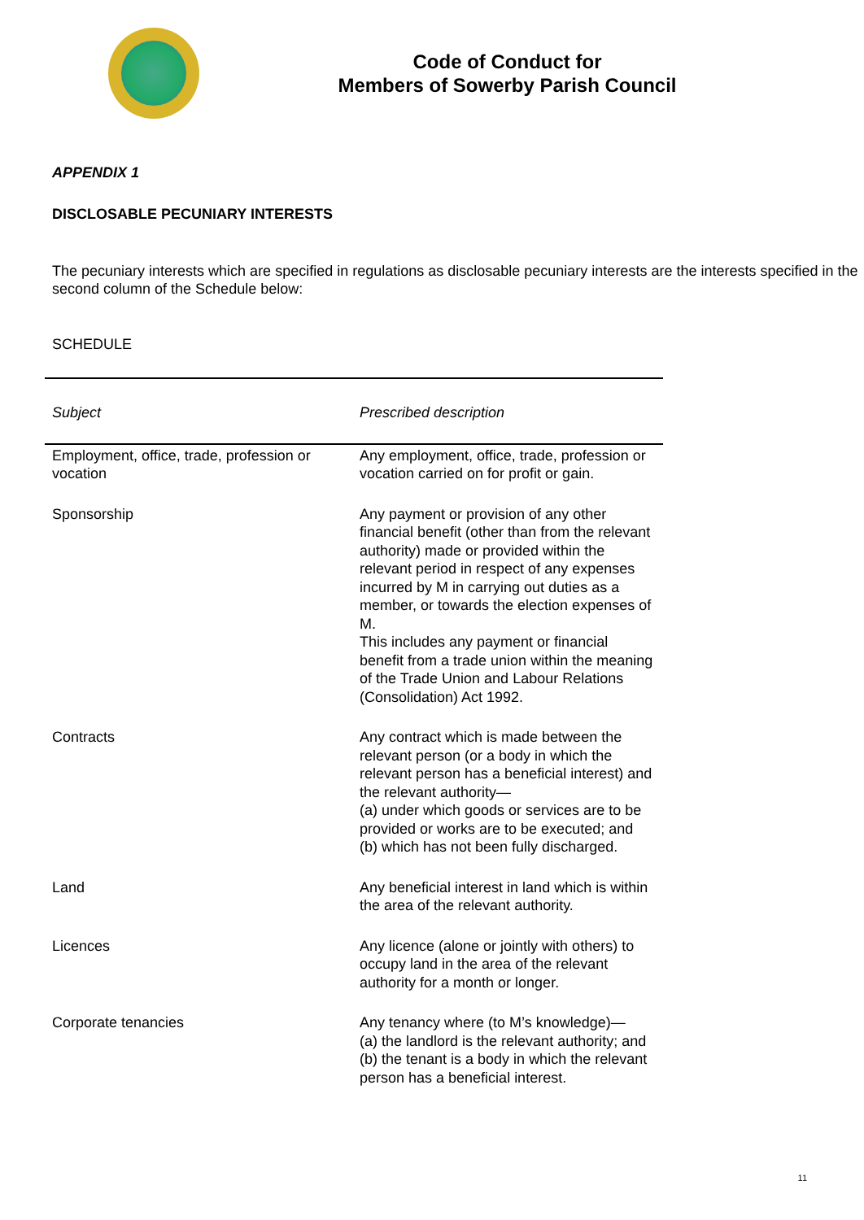Code of Conduct for
Members of Sowerby Parish Council
APPENDIX 1
DISCLOSABLE PECUNIARY INTERESTS
The pecuniary interests which are specified in regulations as disclosable pecuniary interests are the interests specified in the second column of the Schedule below:
SCHEDULE
| Subject | Prescribed description |
| --- | --- |
| Employment, office, trade, profession or vocation | Any employment, office, trade, profession or vocation carried on for profit or gain. |
| Sponsorship | Any payment or provision of any other financial benefit (other than from the relevant authority) made or provided within the relevant period in respect of any expenses incurred by M in carrying out duties as a member, or towards the election expenses of M. This includes any payment or financial benefit from a trade union within the meaning of the Trade Union and Labour Relations (Consolidation) Act 1992. |
| Contracts | Any contract which is made between the relevant person (or a body in which the relevant person has a beneficial interest) and the relevant authority— (a) under which goods or services are to be provided or works are to be executed; and (b) which has not been fully discharged. |
| Land | Any beneficial interest in land which is within the area of the relevant authority. |
| Licences | Any licence (alone or jointly with others) to occupy land in the area of the relevant authority for a month or longer. |
| Corporate tenancies | Any tenancy where (to M’s knowledge)— (a) the landlord is the relevant authority; and (b) the tenant is a body in which the relevant person has a beneficial interest. |
11